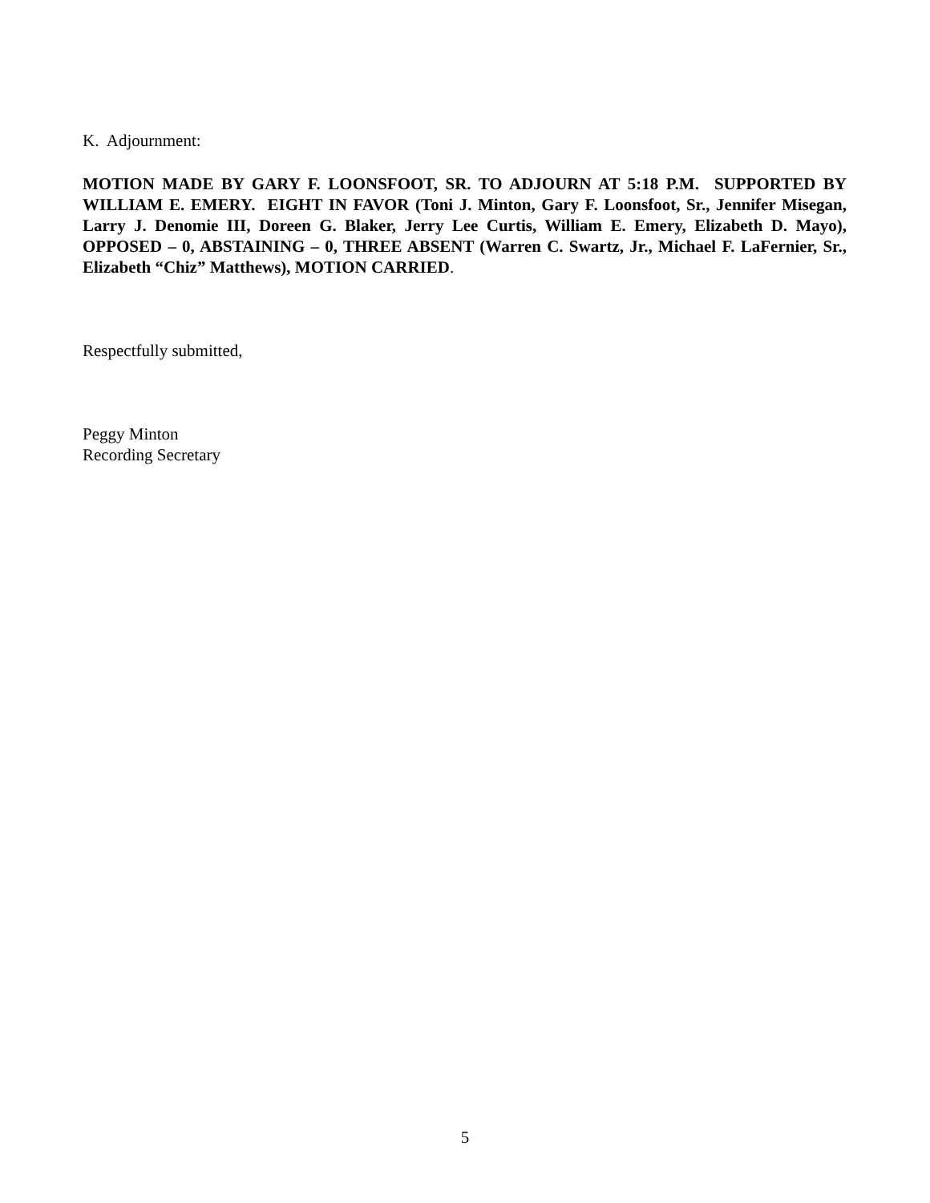K. Adjournment:
MOTION MADE BY GARY F. LOONSFOOT, SR. TO ADJOURN AT 5:18 P.M. SUPPORTED BY WILLIAM E. EMERY. EIGHT IN FAVOR (Toni J. Minton, Gary F. Loonsfoot, Sr., Jennifer Misegan, Larry J. Denomie III, Doreen G. Blaker, Jerry Lee Curtis, William E. Emery, Elizabeth D. Mayo), OPPOSED – 0, ABSTAINING – 0, THREE ABSENT (Warren C. Swartz, Jr., Michael F. LaFernier, Sr., Elizabeth “Chiz” Matthews), MOTION CARRIED.
Respectfully submitted,
Peggy Minton
Recording Secretary
5